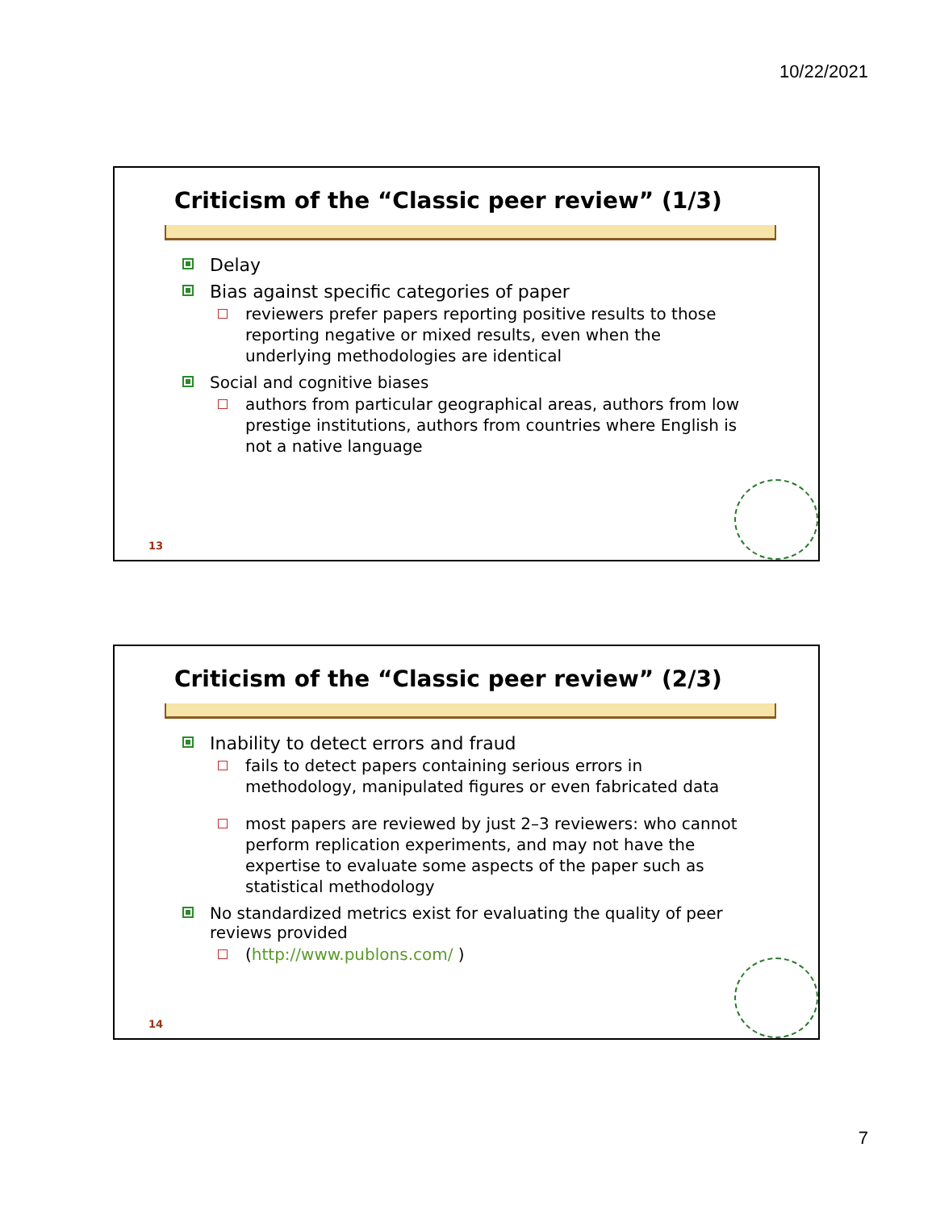10/22/2021
Criticism of the “Classic peer review” (1/3)
Delay
Bias against specific categories of paper
reviewers prefer papers reporting positive results to those reporting negative or mixed results, even when the underlying methodologies are identical
Social and cognitive biases
authors from particular geographical areas, authors from low prestige institutions, authors from countries where English is not a native language
13
Criticism of the “Classic peer review” (2/3)
Inability to detect errors and fraud
fails to detect papers containing serious errors in methodology, manipulated figures or even fabricated data
most papers are reviewed by just 2–3 reviewers: who cannot perform replication experiments, and may not have the expertise to evaluate some aspects of the paper such as statistical methodology
No standardized metrics exist for evaluating the quality of peer reviews provided
(http://www.publons.com/ )
14
7